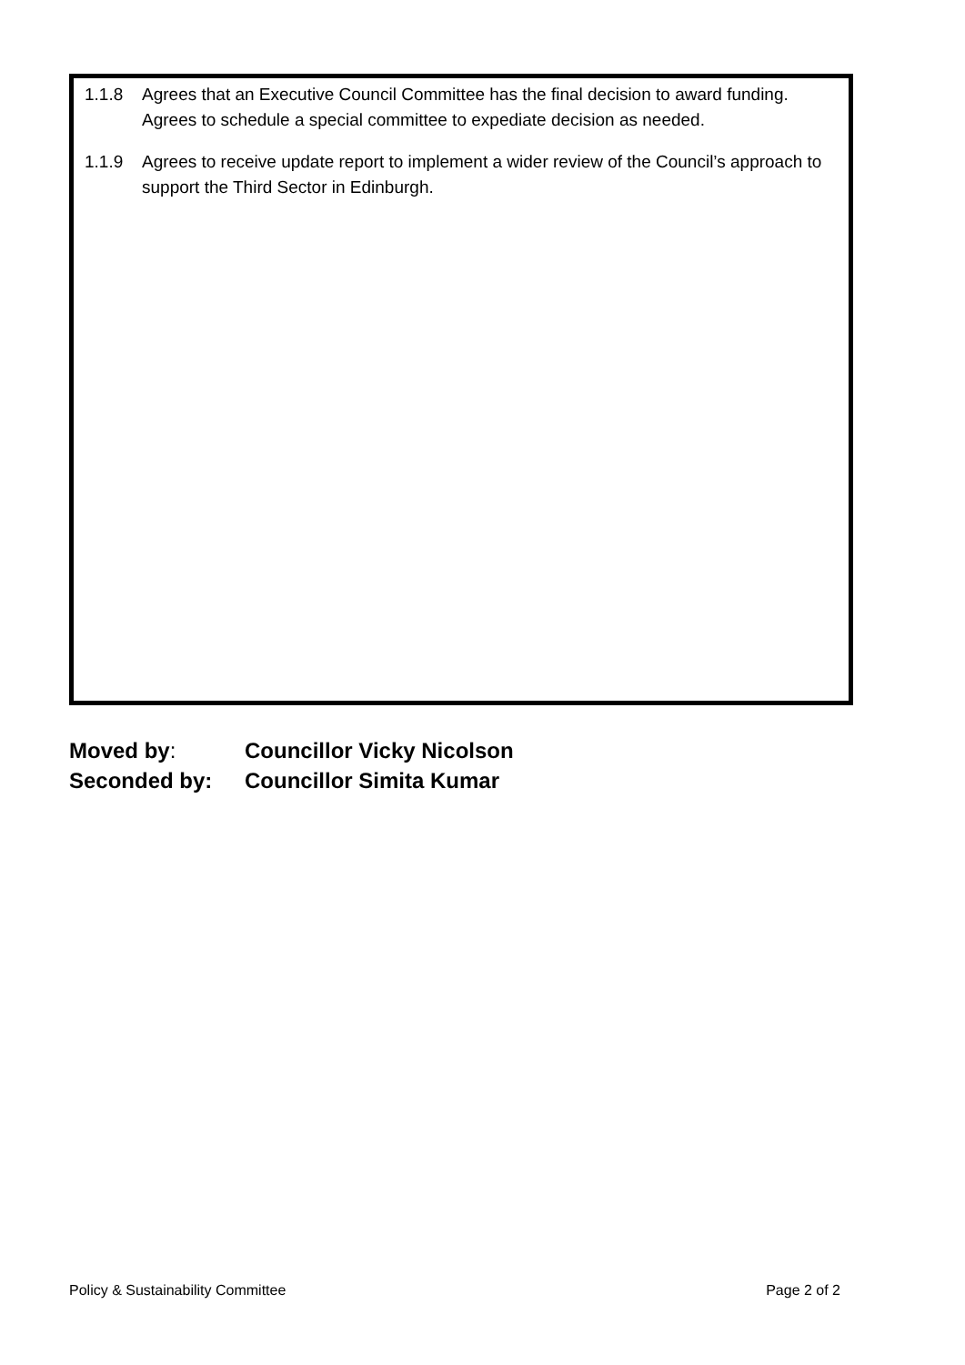1.1.8 Agrees that an Executive Council Committee has the final decision to award funding. Agrees to schedule a special committee to expediate decision as needed.
1.1.9 Agrees to receive update report to implement a wider review of the Council’s approach to support the Third Sector in Edinburgh.
Moved by: Councillor Vicky Nicolson
Seconded by: Councillor Simita Kumar
Policy & Sustainability Committee Page 2 of 2